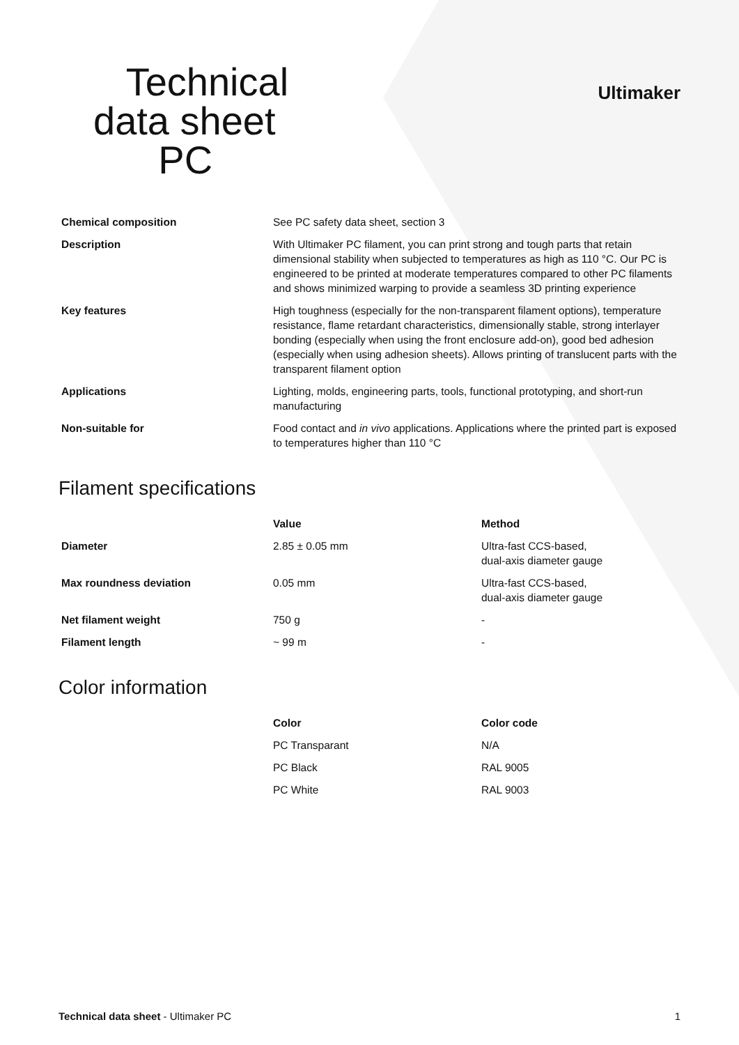Technical
data sheet
PC
Ultimaker
| Chemical composition | See PC safety data sheet, section 3 |
| Description | With Ultimaker PC filament, you can print strong and tough parts that retain dimensional stability when subjected to temperatures as high as 110 °C. Our PC is engineered to be printed at moderate temperatures compared to other PC filaments and shows minimized warping to provide a seamless 3D printing experience |
| Key features | High toughness (especially for the non-transparent filament options), temperature resistance, flame retardant characteristics, dimensionally stable, strong interlayer bonding (especially when using the front enclosure add-on), good bed adhesion (especially when using adhesion sheets). Allows printing of translucent parts with the transparent filament option |
| Applications | Lighting, molds, engineering parts, tools, functional prototyping, and short-run manufacturing |
| Non-suitable for | Food contact and in vivo applications. Applications where the printed part is exposed to temperatures higher than 110 °C |
Filament specifications
| | Value | Method |
| --- | --- | --- |
| Diameter | 2.85 ± 0.05 mm | Ultra-fast CCS-based, dual-axis diameter gauge |
| Max roundness deviation | 0.05 mm | Ultra-fast CCS-based, dual-axis diameter gauge |
| Net filament weight | 750 g | - |
| Filament length | ~ 99 m | - |
Color information
| | Color | Color code |
| --- | --- | --- |
| | PC Transparant | N/A |
| | PC Black | RAL 9005 |
| | PC White | RAL 9003 |
Technical data sheet - Ultimaker PC 1